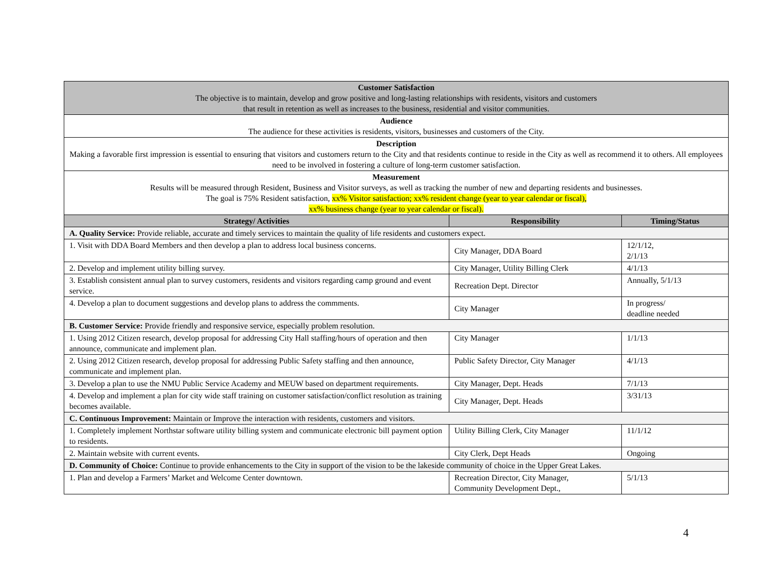| Customer Satisfaction The objective is to maintain, develop and grow positive and long-lasting relationships with residents, visitors and customers that result in retention as well as increases to the business, residential and visitor communities. | | |
| Audience The audience for these activities is residents, visitors, businesses and customers of the City. | | |
| Description Making a favorable first impression is essential to ensuring that visitors and customers return to the City and that residents continue to reside in the City as well as recommend it to others. All employees need to be involved in fostering a culture of long-term customer satisfaction. | | |
| Measurement Results will be measured through Resident, Business and Visitor surveys, as well as tracking the number of new and departing residents and businesses. The goal is 75% Resident satisfaction, xx% Visitor satisfaction; xx% resident change (year to year calendar or fiscal), xx% business change (year to year calendar or fiscal). | | |
| Strategy/ Activities | Responsibility | Timing/Status |
| A. Quality Service: Provide reliable, accurate and timely services to maintain the quality of life residents and customers expect. | | |
| 1. Visit with DDA Board Members and then develop a plan to address local business concerns. | City Manager, DDA Board | 12/1/12, 2/1/13 |
| 2. Develop and implement utility billing survey. | City Manager, Utility Billing Clerk | 4/1/13 |
| 3. Establish consistent annual plan to survey customers, residents and visitors regarding camp ground and event service. | Recreation Dept. Director | Annually, 5/1/13 |
| 4. Develop a plan to document suggestions and develop plans to address the commments. | City Manager | In progress/ deadline needed |
| B. Customer Service: Provide friendly and responsive service, especially problem resolution. | | |
| 1. Using 2012 Citizen research, develop proposal for addressing City Hall staffing/hours of operation and then announce, communicate and implement plan. | City Manager | 1/1/13 |
| 2. Using 2012 Citizen research, develop proposal for addressing Public Safety staffing and then announce, communicate and implement plan. | Public Safety Director, City Manager | 4/1/13 |
| 3. Develop a plan to use the NMU Public Service Academy and MEUW based on department requirements. | City Manager, Dept. Heads | 7/1/13 |
| 4. Develop and implement a plan for city wide staff training on customer satisfaction/conflict resolution as training becomes available. | City Manager, Dept. Heads | 3/31/13 |
| C. Continuous Improvement: Maintain or Improve the interaction with residents, customers and visitors. | | |
| 1. Completely implement Northstar software utility billing system and communicate electronic bill payment option to residents. | Utility Billing Clerk, City Manager | 11/1/12 |
| 2. Maintain website with current events. | City Clerk, Dept Heads | Ongoing |
| D. Community of Choice: Continue to provide enhancements to the City in support of the vision to be the lakeside community of choice in the Upper Great Lakes. | | |
| 1. Plan and develop a Farmers’ Market and Welcome Center downtown. | Recreation Director, City Manager, Community Development Dept., | 5/1/13 |
4